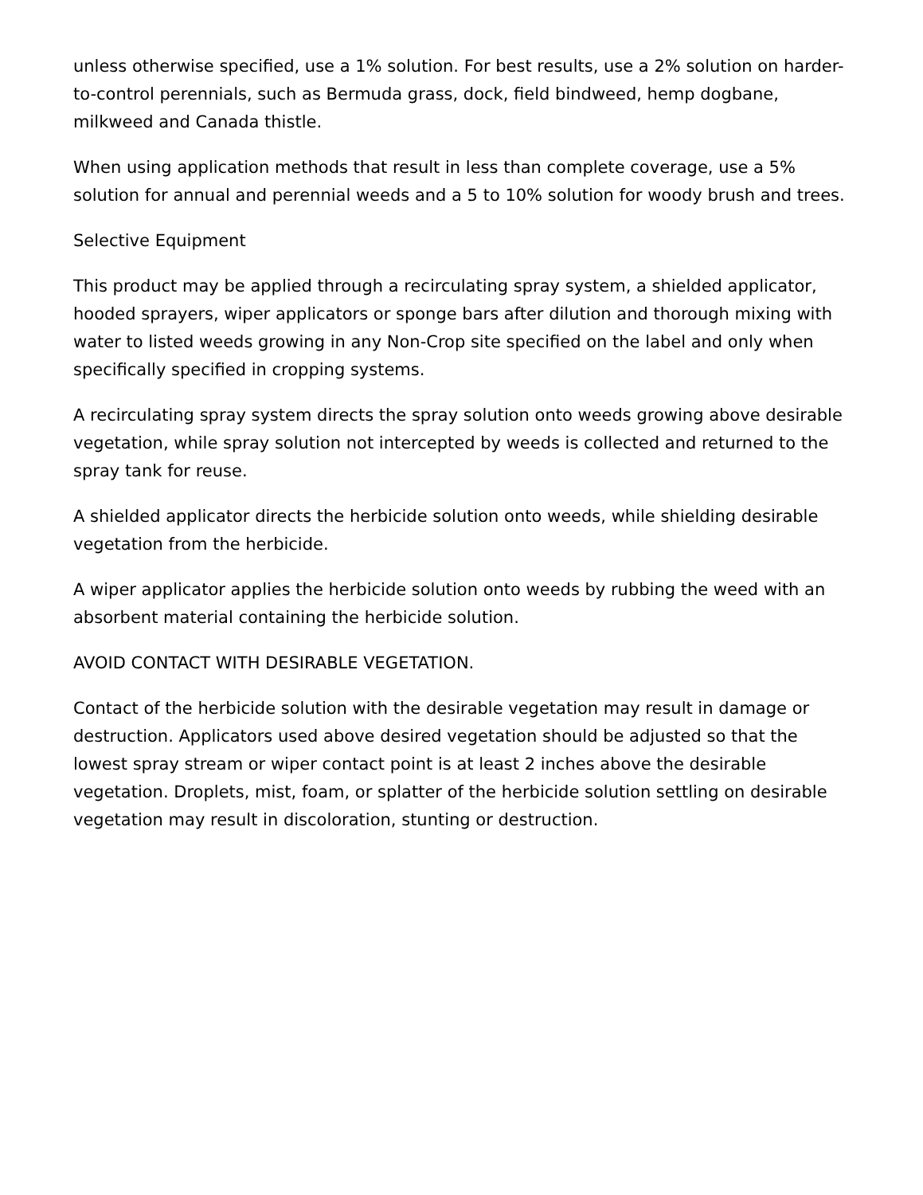unless otherwise specified, use a 1% solution. For best results, use a 2% solution on harder-to-control perennials, such as Bermuda grass, dock, field bindweed, hemp dogbane, milkweed and Canada thistle.
When using application methods that result in less than complete coverage, use a 5% solution for annual and perennial weeds and a 5 to 10% solution for woody brush and trees.
Selective Equipment
This product may be applied through a recirculating spray system, a shielded applicator, hooded sprayers, wiper applicators or sponge bars after dilution and thorough mixing with water to listed weeds growing in any Non-Crop site specified on the label and only when specifically specified in cropping systems.
A recirculating spray system directs the spray solution onto weeds growing above desirable vegetation, while spray solution not intercepted by weeds is collected and returned to the spray tank for reuse.
A shielded applicator directs the herbicide solution onto weeds, while shielding desirable vegetation from the herbicide.
A wiper applicator applies the herbicide solution onto weeds by rubbing the weed with an absorbent material containing the herbicide solution.
AVOID CONTACT WITH DESIRABLE VEGETATION.
Contact of the herbicide solution with the desirable vegetation may result in damage or destruction. Applicators used above desired vegetation should be adjusted so that the lowest spray stream or wiper contact point is at least 2 inches above the desirable vegetation. Droplets, mist, foam, or splatter of the herbicide solution settling on desirable vegetation may result in discoloration, stunting or destruction.